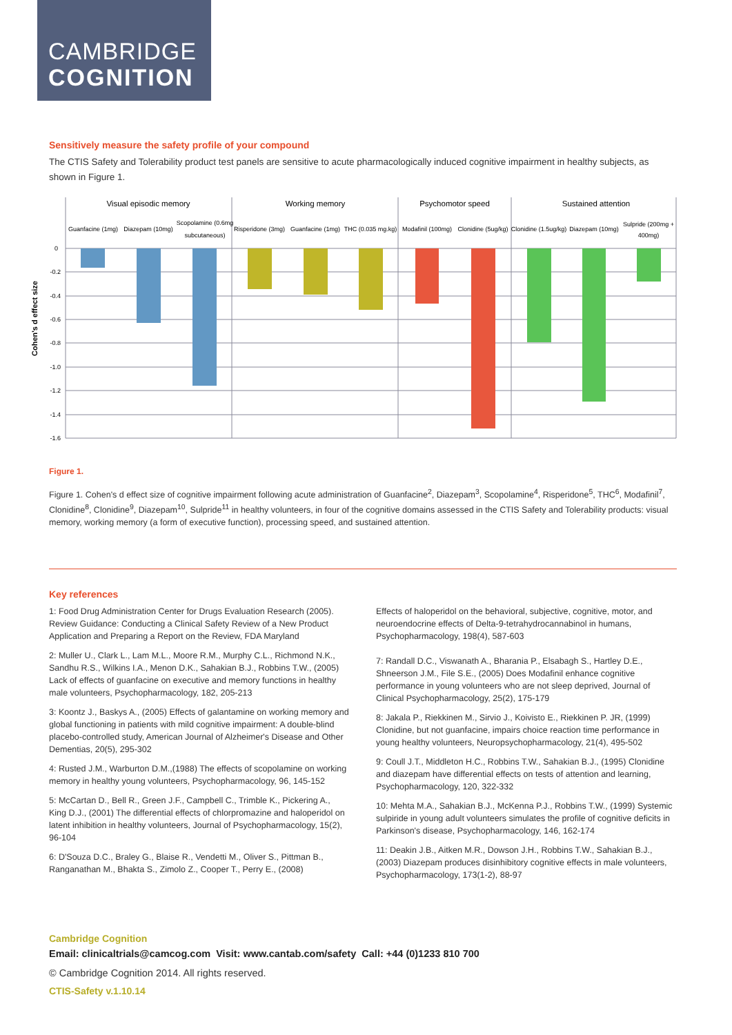CAMBRIDGE
COGNITION
Sensitively measure the safety profile of your compound
The CTIS Safety and Tolerability product test panels are sensitive to acute pharmacologically induced cognitive impairment in healthy subjects, as shown in Figure 1.
Cohen's d effect size
0
-0.2
-0.4
-0.6
-0.8
-1.0
-1.2
-1.4
-1.6
Visual episodic memory
Working memory
Psychomotor speed
Sustained attention
Guanfacine (1mg)
Diazepam (10mg)
Scopolamine (0.6mg
subcutaneous)
Risperidone (3mg)
Guanfacine (1mg)
THC (0.035 mg.kg)
Modafinil (100mg)
Clonidine (5ug/kg)
Clonidine (1.5ug/kg)
Diazepam (10mg)
Sulpride (200mg +
400mg)
Figure 1.
Figure 1. Cohen's d effect size of cognitive impairment following acute administration of Guanfacine<sup>2</sup>, Diazepam<sup>3</sup>, Scopolamine<sup>4</sup>, Risperidone<sup>5</sup>, THC<sup>6</sup>, Modafinil<sup>7</sup>, Clonidine<sup>8</sup>, Clonidine<sup>9</sup>, Diazepam<sup>10</sup>, Sulpride<sup>11</sup> in healthy volunteers, in four of the cognitive domains assessed in the CTIS Safety and Tolerability products: visual memory, working memory (a form of executive function), processing speed, and sustained attention.
Key references
1: Food Drug Administration Center for Drugs Evaluation Research (2005). Review Guidance: Conducting a Clinical Safety Review of a New Product Application and Preparing a Report on the Review, FDA Maryland
2: Muller U., Clark L., Lam M.L., Moore R.M., Murphy C.L., Richmond N.K., Sandhu R.S., Wilkins I.A., Menon D.K., Sahakian B.J., Robbins T.W., (2005) Lack of effects of guanfacine on executive and memory functions in healthy male volunteers, Psychopharmacology, 182, 205-213
3: Koontz J., Baskys A., (2005) Effects of galantamine on working memory and global functioning in patients with mild cognitive impairment: A double-blind placebo-controlled study, American Journal of Alzheimer's Disease and Other Dementias, 20(5), 295-302
4: Rusted J.M., Warburton D.M.,(1988) The effects of scopolamine on working memory in healthy young volunteers, Psychopharmacology, 96, 145-152
5: McCartan D., Bell R., Green J.F., Campbell C., Trimble K., Pickering A., King D.J., (2001) The differential effects of chlorpromazine and haloperidol on latent inhibition in healthy volunteers, Journal of Psychopharmacology, 15(2), 96-104
6: D'Souza D.C., Braley G., Blaise R., Vendetti M., Oliver S., Pittman B., Ranganathan M., Bhakta S., Zimolo Z., Cooper T., Perry E., (2008)
Effects of haloperidol on the behavioral, subjective, cognitive, motor, and neuroendocrine effects of Delta-9-tetrahydrocannabinol in humans, Psychopharmacology, 198(4), 587-603
7: Randall D.C., Viswanath A., Bharania P., Elsabagh S., Hartley D.E., Shneerson J.M., File S.E., (2005) Does Modafinil enhance cognitive performance in young volunteers who are not sleep deprived, Journal of Clinical Psychopharmacology, 25(2), 175-179
8: Jakala P., Riekkinen M., Sirvio J., Koivisto E., Riekkinen P. JR, (1999) Clonidine, but not guanfacine, impairs choice reaction time performance in young healthy volunteers, Neuropsychopharmacology, 21(4), 495-502
9: Coull J.T., Middleton H.C., Robbins T.W., Sahakian B.J., (1995) Clonidine and diazepam have differential effects on tests of attention and learning, Psychopharmacology, 120, 322-332
10: Mehta M.A., Sahakian B.J., McKenna P.J., Robbins T.W., (1999) Systemic sulpiride in young adult volunteers simulates the profile of cognitive deficits in Parkinson's disease, Psychopharmacology, 146, 162-174
11: Deakin J.B., Aitken M.R., Dowson J.H., Robbins T.W., Sahakian B.J., (2003) Diazepam produces disinhibitory cognitive effects in male volunteers, Psychopharmacology, 173(1-2), 88-97
Cambridge Cognition
Email: clinicaltrials@camcog.com Visit: www.cantab.com/safety Call: +44 (0)1233 810 700
© Cambridge Cognition 2014. All rights reserved.
CTIS-Safety v.1.10.14